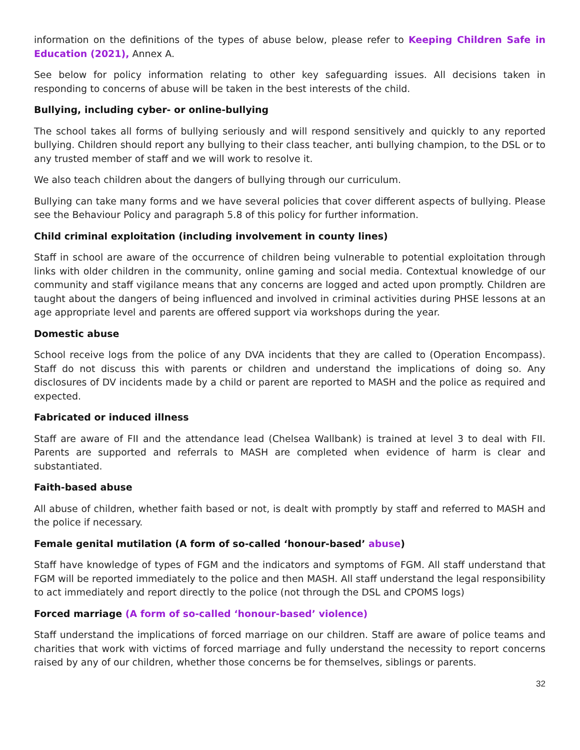information on the definitions of the types of abuse below, please refer to Keeping Children Safe in Education (2021), Annex A.
See below for policy information relating to other key safeguarding issues. All decisions taken in responding to concerns of abuse will be taken in the best interests of the child.
Bullying, including cyber- or online-bullying
The school takes all forms of bullying seriously and will respond sensitively and quickly to any reported bullying. Children should report any bullying to their class teacher, anti bullying champion, to the DSL or to any trusted member of staff and we will work to resolve it.
We also teach children about the dangers of bullying through our curriculum.
Bullying can take many forms and we have several policies that cover different aspects of bullying. Please see the Behaviour Policy and paragraph 5.8 of this policy for further information.
Child criminal exploitation (including involvement in county lines)
Staff in school are aware of the occurrence of children being vulnerable to potential exploitation through links with older children in the community, online gaming and social media. Contextual knowledge of our community and staff vigilance means that any concerns are logged and acted upon promptly. Children are taught about the dangers of being influenced and involved in criminal activities during PHSE lessons at an age appropriate level and parents are offered support via workshops during the year.
Domestic abuse
School receive logs from the police of any DVA incidents that they are called to (Operation Encompass). Staff do not discuss this with parents or children and understand the implications of doing so. Any disclosures of DV incidents made by a child or parent are reported to MASH and the police as required and expected.
Fabricated or induced illness
Staff are aware of FII and the attendance lead (Chelsea Wallbank) is trained at level 3 to deal with FII. Parents are supported and referrals to MASH are completed when evidence of harm is clear and substantiated.
Faith-based abuse
All abuse of children, whether faith based or not, is dealt with promptly by staff and referred to MASH and the police if necessary.
Female genital mutilation (A form of so-called ‘honour-based’ abuse)
Staff have knowledge of types of FGM and the indicators and symptoms of FGM. All staff understand that FGM will be reported immediately to the police and then MASH. All staff understand the legal responsibility to act immediately and report directly to the police (not through the DSL and CPOMS logs)
Forced marriage (A form of so-called ‘honour-based’ violence)
Staff understand the implications of forced marriage on our children. Staff are aware of police teams and charities that work with victims of forced marriage and fully understand the necessity to report concerns raised by any of our children, whether those concerns be for themselves, siblings or parents.
32